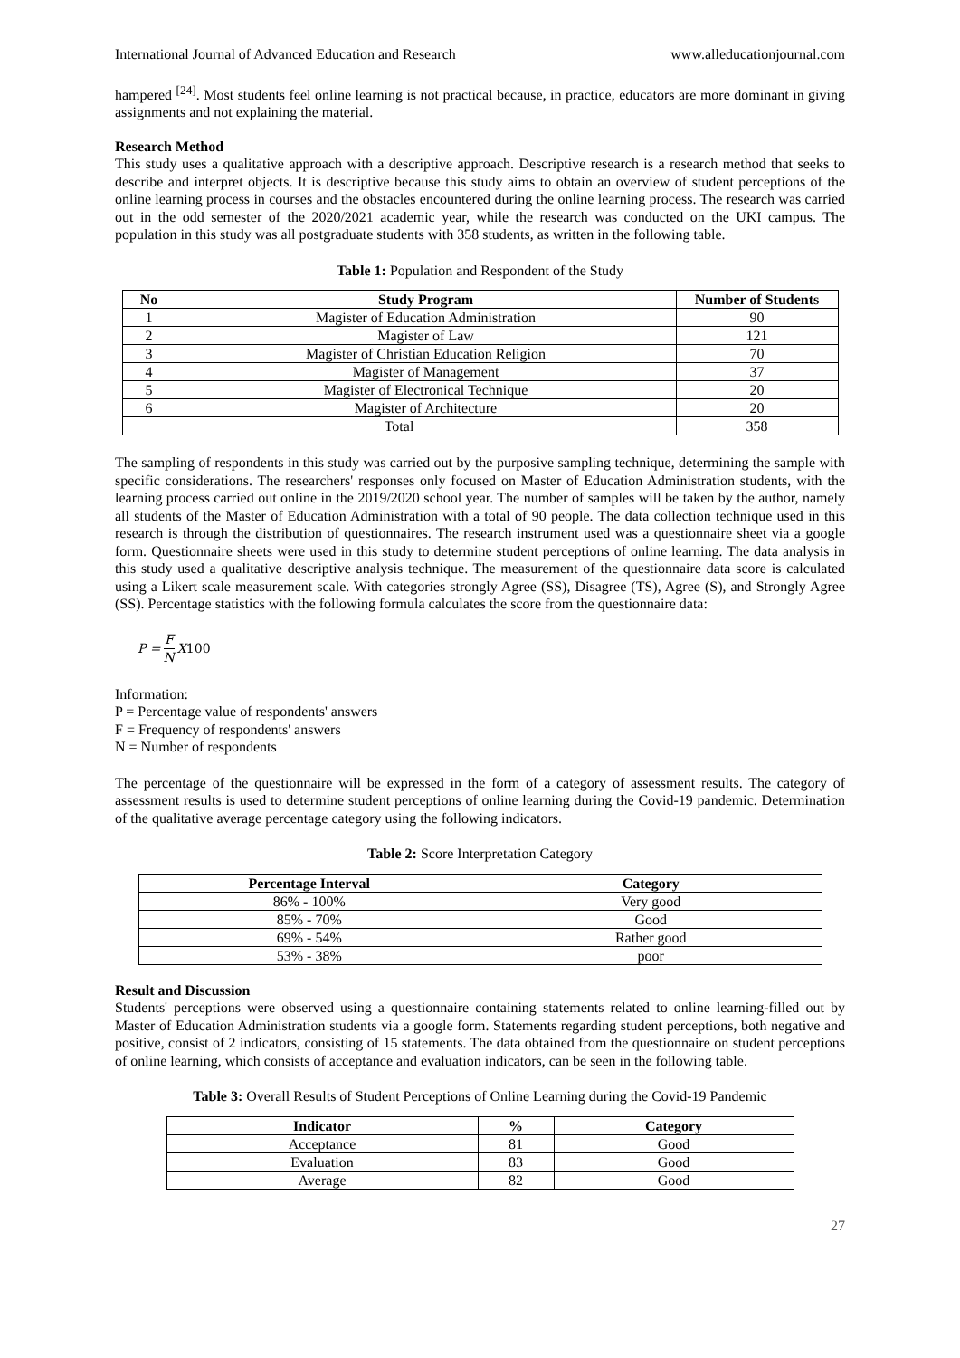International Journal of Advanced Education and Research www.alleducationjournal.com
hampered <sup>[24]</sup>. Most students feel online learning is not practical because, in practice, educators are more dominant in giving assignments and not explaining the material.
Research Method
This study uses a qualitative approach with a descriptive approach. Descriptive research is a research method that seeks to describe and interpret objects. It is descriptive because this study aims to obtain an overview of student perceptions of the online learning process in courses and the obstacles encountered during the online learning process. The research was carried out in the odd semester of the 2020/2021 academic year, while the research was conducted on the UKI campus. The population in this study was all postgraduate students with 358 students, as written in the following table.
Table 1: Population and Respondent of the Study
| No | Study Program | Number of Students |
| --- | --- | --- |
| 1 | Magister of Education Administration | 90 |
| 2 | Magister of Law | 121 |
| 3 | Magister of Christian Education Religion | 70 |
| 4 | Magister of Management | 37 |
| 5 | Magister of Electronical Technique | 20 |
| 6 | Magister of Architecture | 20 |
| Total | | 358 |
The sampling of respondents in this study was carried out by the purposive sampling technique, determining the sample with specific considerations. The researchers' responses only focused on Master of Education Administration students, with the learning process carried out online in the 2019/2020 school year. The number of samples will be taken by the author, namely all students of the Master of Education Administration with a total of 90 people. The data collection technique used in this research is through the distribution of questionnaires. The research instrument used was a questionnaire sheet via a google form. Questionnaire sheets were used in this study to determine student perceptions of online learning. The data analysis in this study used a qualitative descriptive analysis technique. The measurement of the questionnaire data score is calculated using a Likert scale measurement scale. With categories strongly Agree (SS), Disagree (TS), Agree (S), and Strongly Agree (SS). Percentage statistics with the following formula calculates the score from the questionnaire data:
P = F N X 100
Information:
P = Percentage value of respondents' answers
F = Frequency of respondents' answers
N = Number of respondents
The percentage of the questionnaire will be expressed in the form of a category of assessment results. The category of assessment results is used to determine student perceptions of online learning during the Covid-19 pandemic. Determination of the qualitative average percentage category using the following indicators.
Table 2: Score Interpretation Category
| Percentage Interval | Category |
| --- | --- |
| 86% - 100% | Very good |
| 85% - 70% | Good |
| 69% - 54% | Rather good |
| 53% - 38% | poor |
Result and Discussion
Students' perceptions were observed using a questionnaire containing statements related to online learning-filled out by Master of Education Administration students via a google form. Statements regarding student perceptions, both negative and positive, consist of 2 indicators, consisting of 15 statements. The data obtained from the questionnaire on student perceptions of online learning, which consists of acceptance and evaluation indicators, can be seen in the following table.
Table 3: Overall Results of Student Perceptions of Online Learning during the Covid-19 Pandemic
| Indicator | % | Category |
| --- | --- | --- |
| Acceptance | 81 | Good |
| Evaluation | 83 | Good |
| Average | 82 | Good |
27